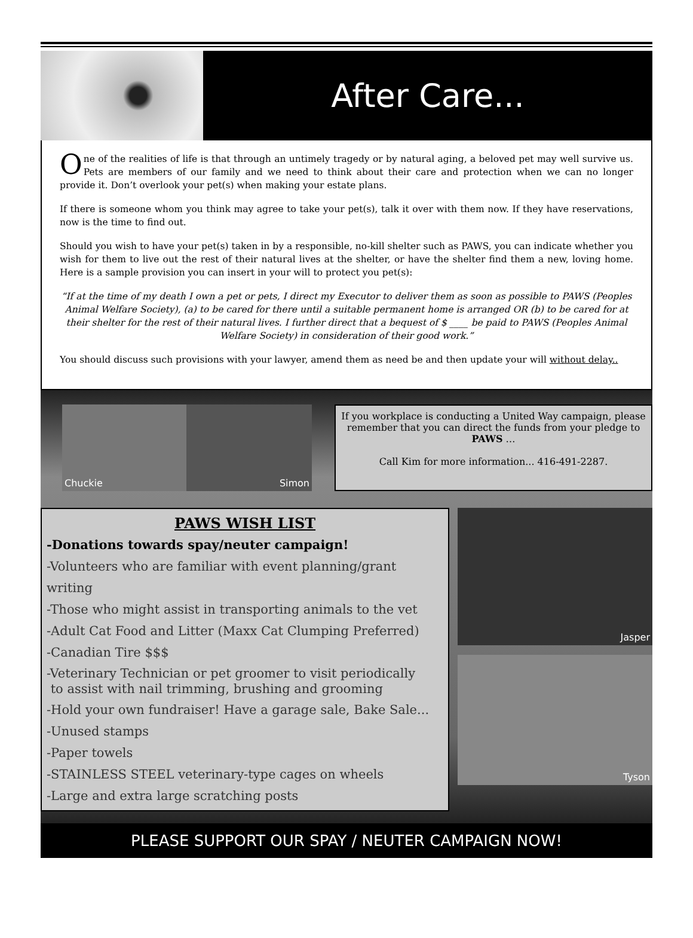After Care...
One of the realities of life is that through an untimely tragedy or by natural aging, a beloved pet may well survive us. Pets are members of our family and we need to think about their care and protection when we can no longer provide it. Don’t overlook your pet(s) when making your estate plans.
If there is someone whom you think may agree to take your pet(s), talk it over with them now. If they have reservations, now is the time to find out.
Should you wish to have your pet(s) taken in by a responsible, no-kill shelter such as PAWS, you can indicate whether you wish for them to live out the rest of their natural lives at the shelter, or have the shelter find them a new, loving home. Here is a sample provision you can insert in your will to protect you pet(s):
“If at the time of my death I own a pet or pets, I direct my Executor to deliver them as soon as possible to PAWS (Peoples Animal Welfare Society), (a) to be cared for there until a suitable permanent home is arranged OR (b) to be cared for at their shelter for the rest of their natural lives. I further direct that a bequest of $ ____ be paid to PAWS (Peoples Animal Welfare Society) in consideration of their good work.”
You should discuss such provisions with your lawyer, amend them as need be and then update your will without delay..
Chuckie Simon
If you workplace is conducting a United Way campaign, please remember that you can direct the funds from your pledge to PAWS …
Call Kim for more information... 416-491-2287.
PAWS WISH LIST
-Donations towards spay/neuter campaign!
-Volunteers who are familiar with event planning/grant writing
-Those who might assist in transporting animals to the vet
-Adult Cat Food and Litter (Maxx Cat Clumping Preferred)
-Canadian Tire $$$
-Veterinary Technician or pet groomer to visit periodically
to assist with nail trimming, brushing and grooming
-Hold your own fundraiser! Have a garage sale, Bake Sale...
-Unused stamps
-Paper towels
-STAINLESS STEEL veterinary-type cages on wheels
-Large and extra large scratching posts
Jasper
Tyson
PLEASE SUPPORT OUR SPAY / NEUTER CAMPAIGN NOW!